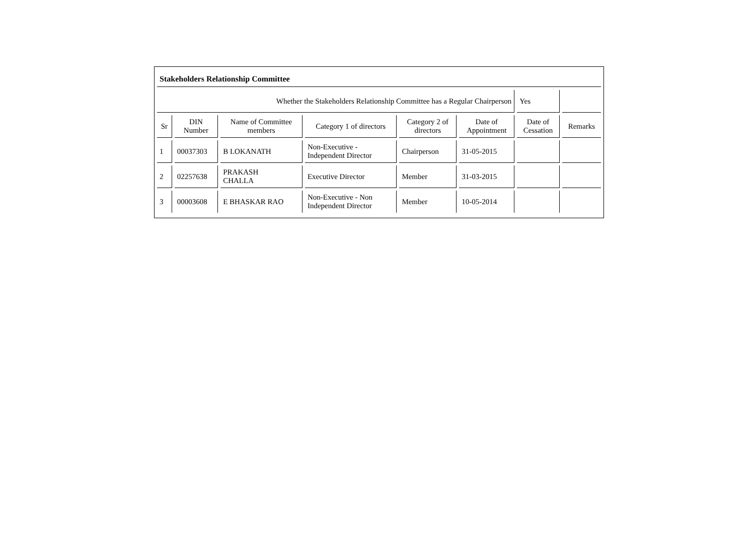Stakeholders Relationship Committee
| Whether the Stakeholders Relationship Committee has a Regular Chairperson | | | | | | Yes | |
| Sr | DIN Number | Name of Committee members | Category 1 of directors | Category 2 of directors | Date of Appointment | Date of Cessation | Remarks |
| 1 | 00037303 | B LOKANATH | Non-Executive - Independent Director | Chairperson | 31-05-2015 | | |
| 2 | 02257638 | PRAKASH CHALLA | Executive Director | Member | 31-03-2015 | | |
| 3 | 00003608 | E BHASKAR RAO | Non-Executive - Non Independent Director | Member | 10-05-2014 | | |